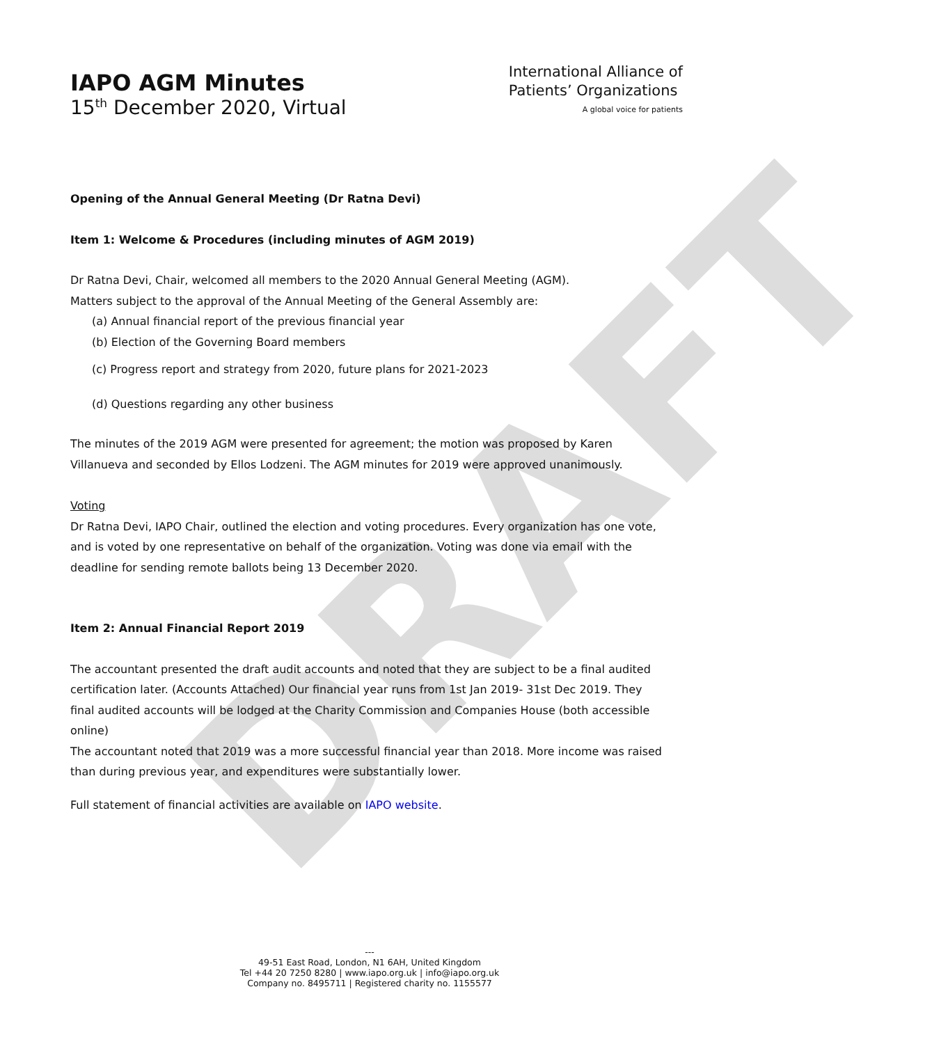DRAFT
IAPO AGM Minutes
15<sup>th</sup> December 2020, Virtual
International Alliance of
Patients’ Organizations
A global voice for patients
Opening of the Annual General Meeting (Dr Ratna Devi)
Item 1: Welcome & Procedures (including minutes of AGM 2019)
Dr Ratna Devi, Chair, welcomed all members to the 2020 Annual General Meeting (AGM).
Matters subject to the approval of the Annual Meeting of the General Assembly are:
(a) Annual financial report of the previous financial year
(b) Election of the Governing Board members
(c) Progress report and strategy from 2020, future plans for 2021-2023
(d) Questions regarding any other business
The minutes of the 2019 AGM were presented for agreement; the motion was proposed by Karen Villanueva and seconded by Ellos Lodzeni. The AGM minutes for 2019 were approved unanimously.
Voting
Dr Ratna Devi, IAPO Chair, outlined the election and voting procedures. Every organization has one vote, and is voted by one representative on behalf of the organization. Voting was done via email with the deadline for sending remote ballots being 13 December 2020.
Item 2: Annual Financial Report 2019
The accountant presented the draft audit accounts and noted that they are subject to be a final audited certification later. (Accounts Attached) Our financial year runs from 1st Jan 2019- 31st Dec 2019. They final audited accounts will be lodged at the Charity Commission and Companies House (both accessible online)
The accountant noted that 2019 was a more successful financial year than 2018. More income was raised than during previous year, and expenditures were substantially lower.
Full statement of financial activities are available on IAPO website.
---
49-51 East Road, London, N1 6AH, United Kingdom
Tel +44 20 7250 8280 | www.iapo.org.uk | info@iapo.org.uk
Company no. 8495711 | Registered charity no. 1155577